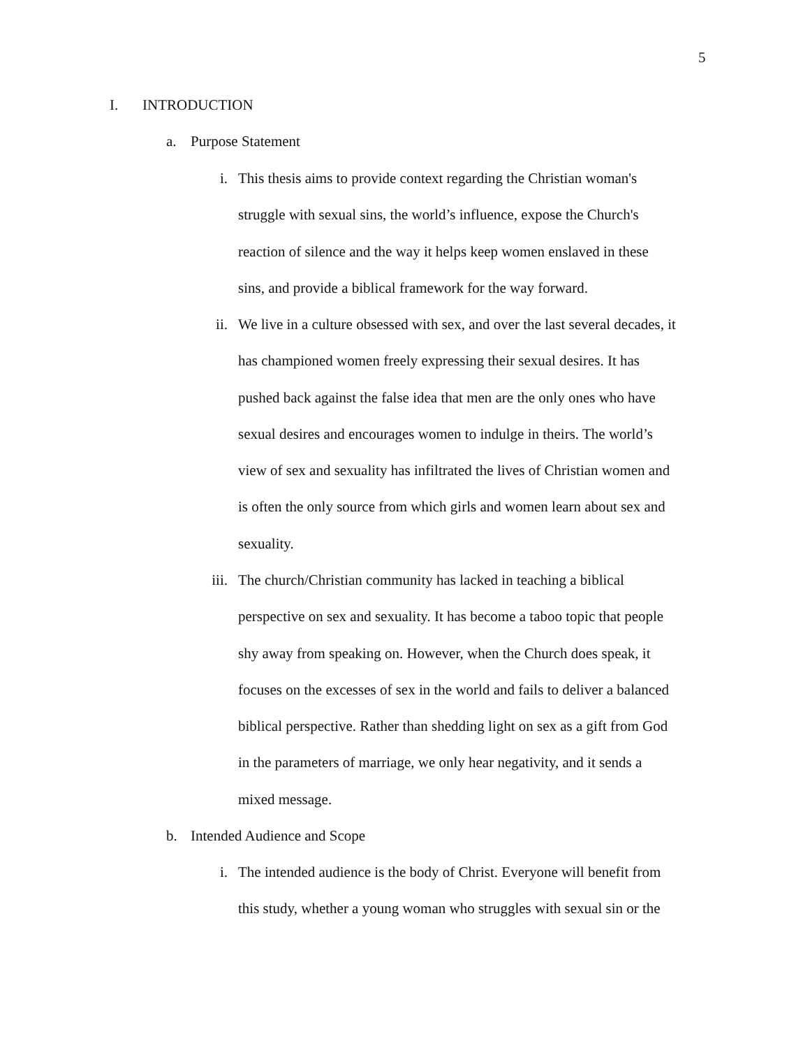5
I. INTRODUCTION
a. Purpose Statement
i. This thesis aims to provide context regarding the Christian woman's
struggle with sexual sins, the world’s influence, expose the Church's
reaction of silence and the way it helps keep women enslaved in these
sins, and provide a biblical framework for the way forward.
ii. We live in a culture obsessed with sex, and over the last several decades, it
has championed women freely expressing their sexual desires. It has
pushed back against the false idea that men are the only ones who have
sexual desires and encourages women to indulge in theirs. The world’s
view of sex and sexuality has infiltrated the lives of Christian women and
is often the only source from which girls and women learn about sex and
sexuality.
iii. The church/Christian community has lacked in teaching a biblical
perspective on sex and sexuality. It has become a taboo topic that people
shy away from speaking on. However, when the Church does speak, it
focuses on the excesses of sex in the world and fails to deliver a balanced
biblical perspective. Rather than shedding light on sex as a gift from God
in the parameters of marriage, we only hear negativity, and it sends a
mixed message.
b. Intended Audience and Scope
i. The intended audience is the body of Christ. Everyone will benefit from
this study, whether a young woman who struggles with sexual sin or the